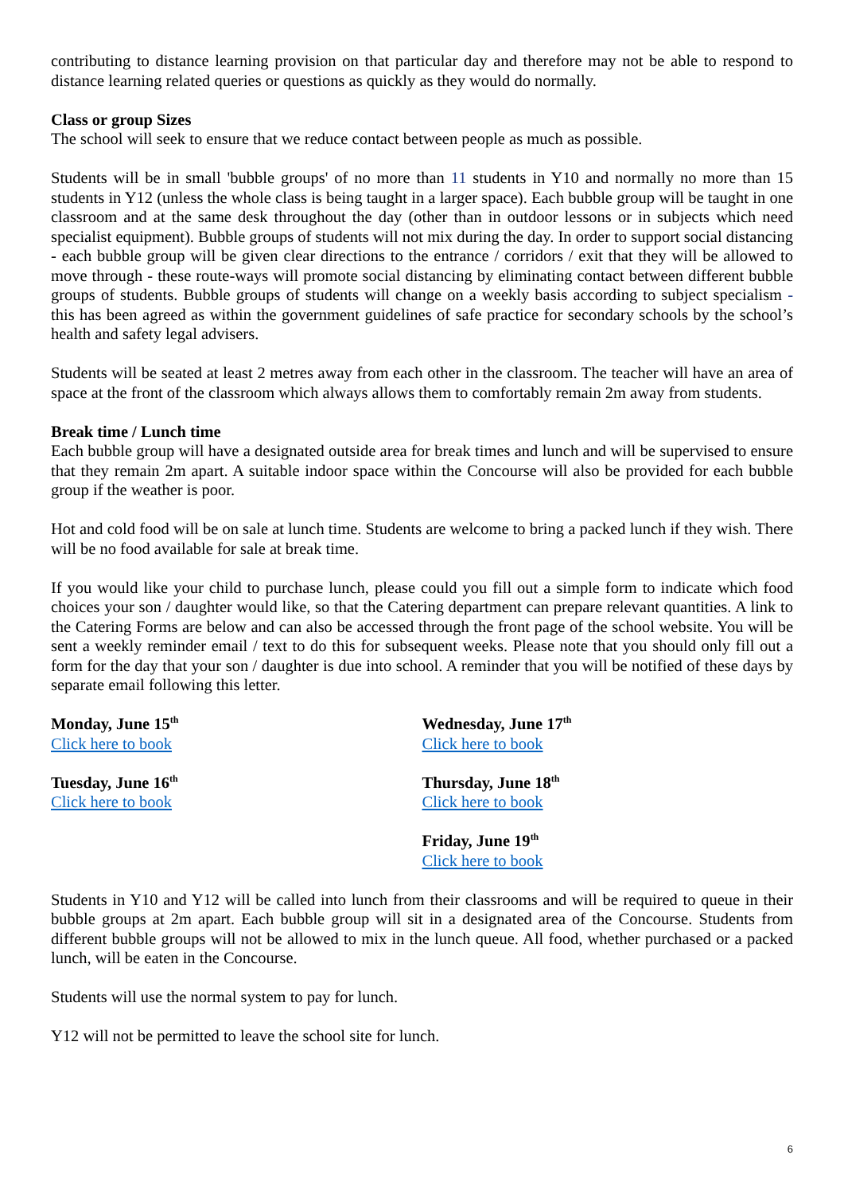contributing to distance learning provision on that particular day and therefore may not be able to respond to distance learning related queries or questions as quickly as they would do normally.
Class or group Sizes
The school will seek to ensure that we reduce contact between people as much as possible.
Students will be in small 'bubble groups' of no more than 11 students in Y10 and normally no more than 15 students in Y12 (unless the whole class is being taught in a larger space). Each bubble group will be taught in one classroom and at the same desk throughout the day (other than in outdoor lessons or in subjects which need specialist equipment). Bubble groups of students will not mix during the day. In order to support social distancing - each bubble group will be given clear directions to the entrance / corridors / exit that they will be allowed to move through - these route-ways will promote social distancing by eliminating contact between different bubble groups of students. Bubble groups of students will change on a weekly basis according to subject specialism - this has been agreed as within the government guidelines of safe practice for secondary schools by the school’s health and safety legal advisers.
Students will be seated at least 2 metres away from each other in the classroom. The teacher will have an area of space at the front of the classroom which always allows them to comfortably remain 2m away from students.
Break time / Lunch time
Each bubble group will have a designated outside area for break times and lunch and will be supervised to ensure that they remain 2m apart. A suitable indoor space within the Concourse will also be provided for each bubble group if the weather is poor.
Hot and cold food will be on sale at lunch time. Students are welcome to bring a packed lunch if they wish. There will be no food available for sale at break time.
If you would like your child to purchase lunch, please could you fill out a simple form to indicate which food choices your son / daughter would like, so that the Catering department can prepare relevant quantities. A link to the Catering Forms are below and can also be accessed through the front page of the school website. You will be sent a weekly reminder email / text to do this for subsequent weeks. Please note that you should only fill out a form for the day that your son / daughter is due into school. A reminder that you will be notified of these days by separate email following this letter.
Monday, June 15<sup>th</sup>
Click here to book
Tuesday, June 16<sup>th</sup>
Click here to book
Wednesday, June 17<sup>th</sup>
Click here to book
Thursday, June 18<sup>th</sup>
Click here to book
Friday, June 19<sup>th</sup>
Click here to book
Students in Y10 and Y12 will be called into lunch from their classrooms and will be required to queue in their bubble groups at 2m apart. Each bubble group will sit in a designated area of the Concourse. Students from different bubble groups will not be allowed to mix in the lunch queue. All food, whether purchased or a packed lunch, will be eaten in the Concourse.
Students will use the normal system to pay for lunch.
Y12 will not be permitted to leave the school site for lunch.
6